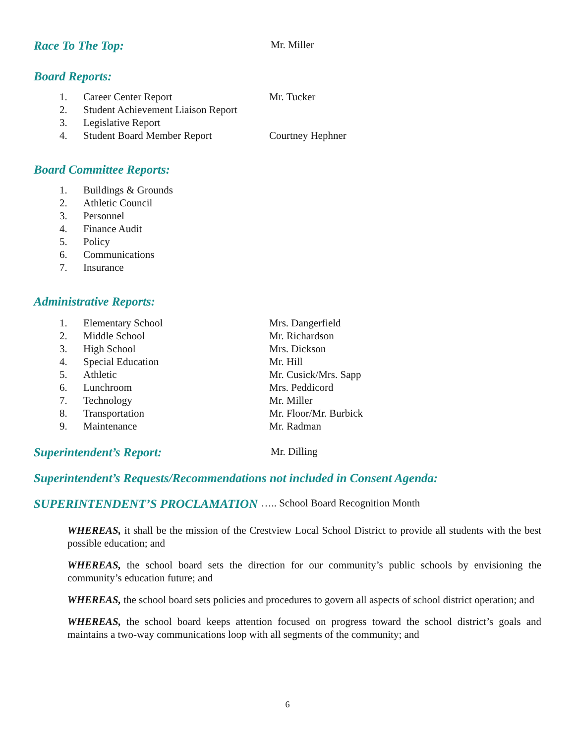Race To The Top: Mr. Miller
Board Reports:
1. Career Center Report Mr. Tucker
2. Student Achievement Liaison Report
3. Legislative Report
4. Student Board Member Report Courtney Hephner
Board Committee Reports:
1. Buildings & Grounds
2. Athletic Council
3. Personnel
4. Finance Audit
5. Policy
6. Communications
7. Insurance
Administrative Reports:
1. Elementary School Mrs. Dangerfield
2. Middle School Mr. Richardson
3. High School Mrs. Dickson
4. Special Education Mr. Hill
5. Athletic Mr. Cusick/Mrs. Sapp
6. Lunchroom Mrs. Peddicord
7. Technology Mr. Miller
8. Transportation Mr. Floor/Mr. Burbick
9. Maintenance Mr. Radman
Superintendent’s Report: Mr. Dilling
Superintendent’s Requests/Recommendations not included in Consent Agenda:
SUPERINTENDENT’S PROCLAMATION ….. School Board Recognition Month
WHEREAS, it shall be the mission of the Crestview Local School District to provide all students with the best possible education; and
WHEREAS, the school board sets the direction for our community’s public schools by envisioning the community’s education future; and
WHEREAS, the school board sets policies and procedures to govern all aspects of school district operation; and
WHEREAS, the school board keeps attention focused on progress toward the school district’s goals and maintains a two-way communications loop with all segments of the community; and
6